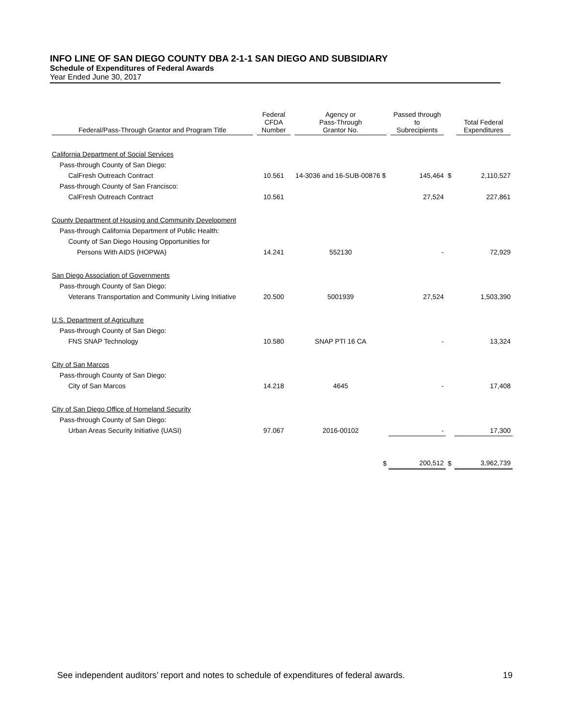INFO LINE OF SAN DIEGO COUNTY DBA 2-1-1 SAN DIEGO AND SUBSIDIARY
Schedule of Expenditures of Federal Awards
Year Ended June 30, 2017
| Federal/Pass-Through Grantor and Program Title | Federal CFDA Number | Agency or Pass-Through Grantor No. | Passed through to Subrecipients | | Total Federal Expenditures |
| --- | --- | --- | --- | --- | --- |
| California Department of Social Services | | | | | |
| Pass-through County of San Diego: | | | | | |
| CalFresh Outreach Contract | 10.561 | 14-3036 and 16-SUB-00876 $ | 145,464 | $ | 2,110,527 |
| Pass-through County of San Francisco: | | | | | |
| CalFresh Outreach Contract | 10.561 | | 27,524 | | 227,861 |
| County Department of Housing and Community Development | | | | | |
| Pass-through California Department of Public Health: | | | | | |
| County of San Diego Housing Opportunities for | | | | | |
| Persons With AIDS (HOPWA) | 14.241 | 552130 | - | | 72,929 |
| San Diego Association of Governments | | | | | |
| Pass-through County of San Diego: | | | | | |
| Veterans Transportation and Community Living Initiative | 20.500 | 5001939 | 27,524 | | 1,503,390 |
| U.S. Department of Agriculture | | | | | |
| Pass-through County of San Diego: | | | | | |
| FNS SNAP Technology | 10.580 | SNAP PTI 16 CA | - | | 13,324 |
| City of San Marcos | | | | | |
| Pass-through County of San Diego: | | | | | |
| City of San Marcos | 14.218 | 4645 | - | | 17,408 |
| City of San Diego Office of Homeland Security | | | | | |
| Pass-through County of San Diego: | | | | | |
| Urban Areas Security Initiative (UASI) | 97.067 | 2016-00102 | - | | 17,300 |
| | | $ | 200,512 | $ | 3,962,739 |
See independent auditors’ report and notes to schedule of expenditures of federal awards. 19